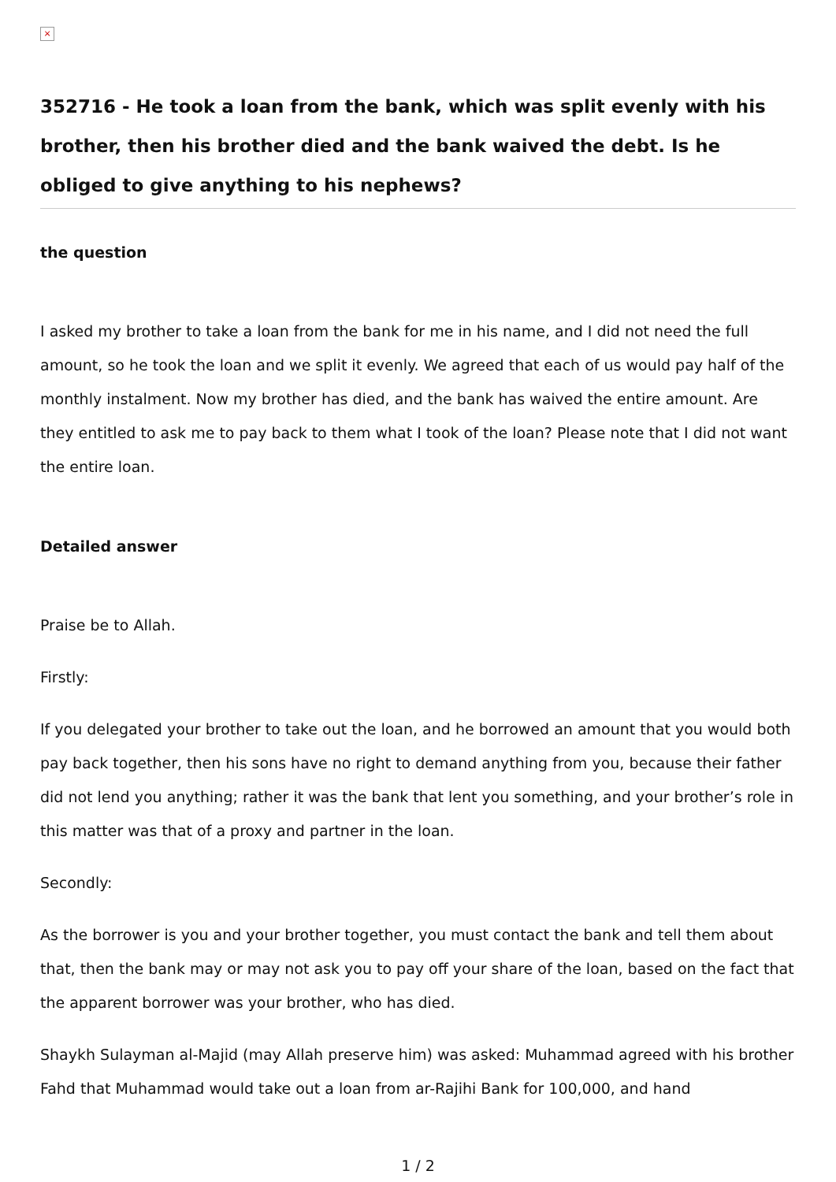×
352716 - He took a loan from the bank, which was split evenly with his brother, then his brother died and the bank waived the debt. Is he obliged to give anything to his nephews?
the question
I asked my brother to take a loan from the bank for me in his name, and I did not need the full amount, so he took the loan and we split it evenly. We agreed that each of us would pay half of the monthly instalment. Now my brother has died, and the bank has waived the entire amount. Are they entitled to ask me to pay back to them what I took of the loan? Please note that I did not want the entire loan.
Detailed answer
Praise be to Allah.
Firstly:
If you delegated your brother to take out the loan, and he borrowed an amount that you would both pay back together, then his sons have no right to demand anything from you, because their father did not lend you anything; rather it was the bank that lent you something, and your brother’s role in this matter was that of a proxy and partner in the loan.
Secondly:
As the borrower is you and your brother together, you must contact the bank and tell them about that, then the bank may or may not ask you to pay off your share of the loan, based on the fact that the apparent borrower was your brother, who has died.
Shaykh Sulayman al-Majid (may Allah preserve him) was asked: Muhammad agreed with his brother Fahd that Muhammad would take out a loan from ar-Rajihi Bank for 100,000, and hand
1 / 2